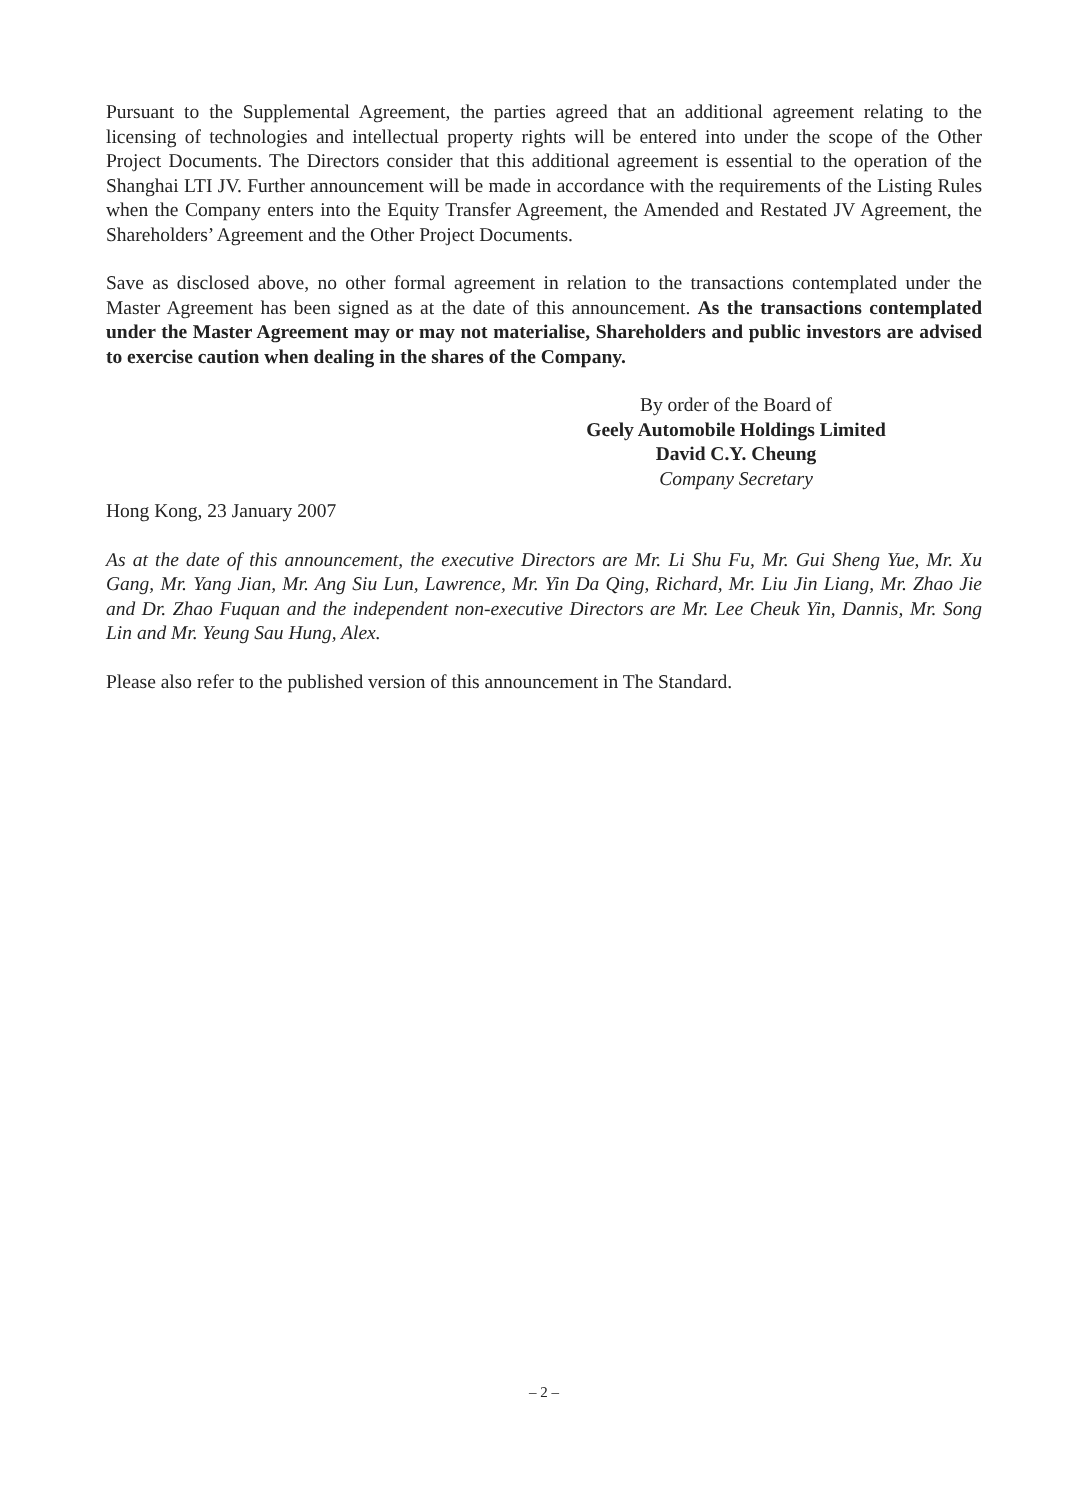Pursuant to the Supplemental Agreement, the parties agreed that an additional agreement relating to the licensing of technologies and intellectual property rights will be entered into under the scope of the Other Project Documents. The Directors consider that this additional agreement is essential to the operation of the Shanghai LTI JV. Further announcement will be made in accordance with the requirements of the Listing Rules when the Company enters into the Equity Transfer Agreement, the Amended and Restated JV Agreement, the Shareholders’ Agreement and the Other Project Documents.
Save as disclosed above, no other formal agreement in relation to the transactions contemplated under the Master Agreement has been signed as at the date of this announcement. As the transactions contemplated under the Master Agreement may or may not materialise, Shareholders and public investors are advised to exercise caution when dealing in the shares of the Company.
By order of the Board of
Geely Automobile Holdings Limited
David C.Y. Cheung
Company Secretary
Hong Kong, 23 January 2007
As at the date of this announcement, the executive Directors are Mr. Li Shu Fu, Mr. Gui Sheng Yue, Mr. Xu Gang, Mr. Yang Jian, Mr. Ang Siu Lun, Lawrence, Mr. Yin Da Qing, Richard, Mr. Liu Jin Liang, Mr. Zhao Jie and Dr. Zhao Fuquan and the independent non-executive Directors are Mr. Lee Cheuk Yin, Dannis, Mr. Song Lin and Mr. Yeung Sau Hung, Alex.
Please also refer to the published version of this announcement in The Standard.
– 2 –